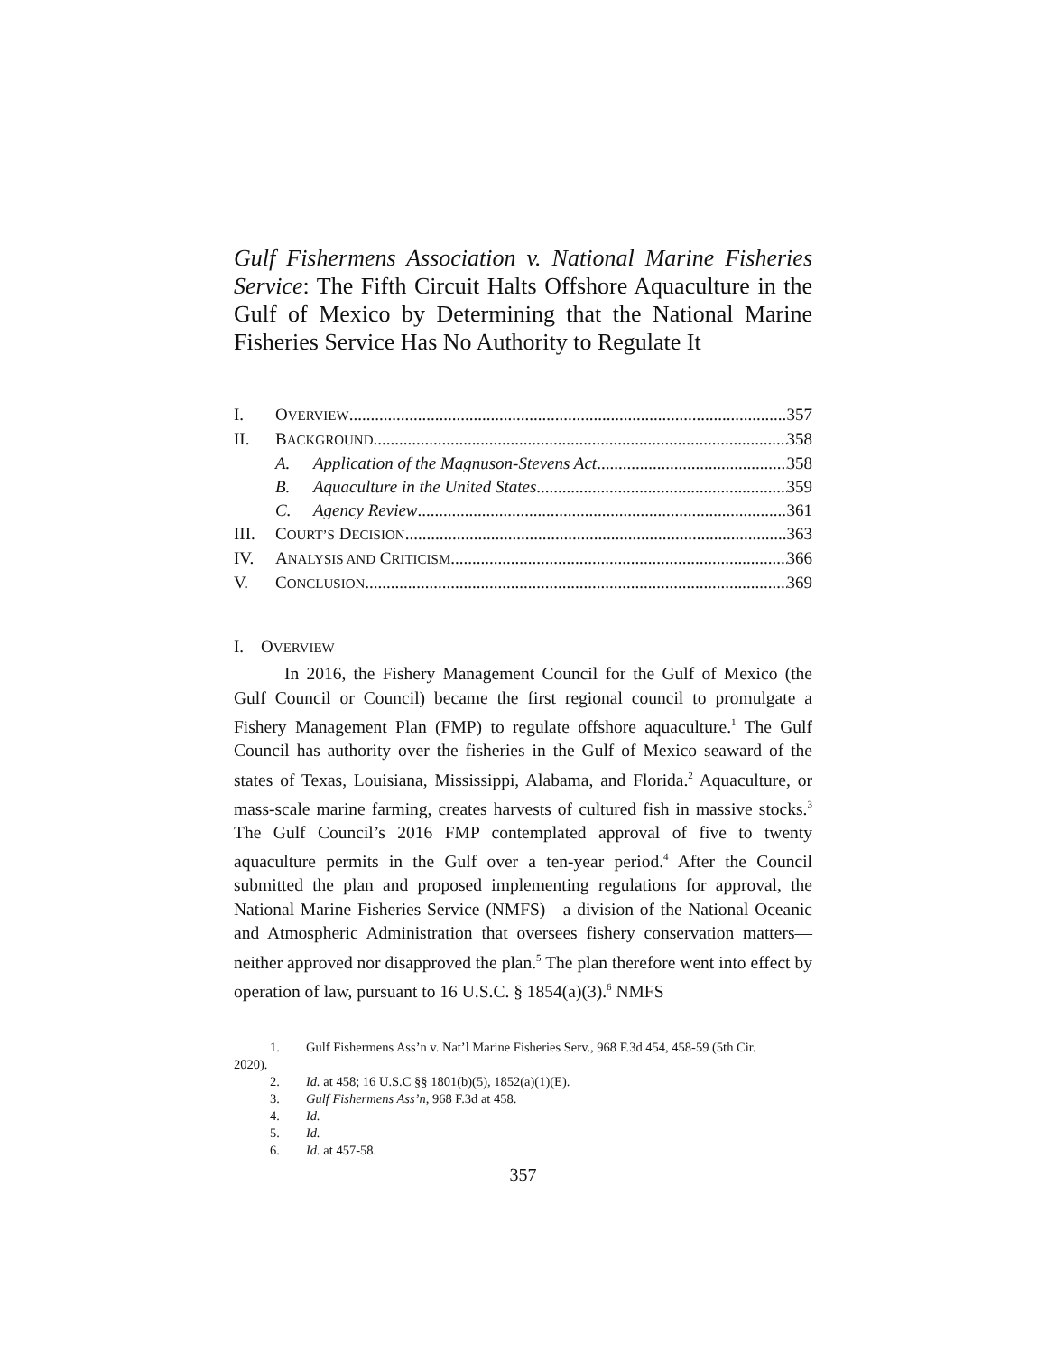Gulf Fishermens Association v. National Marine Fisheries Service: The Fifth Circuit Halts Offshore Aquaculture in the Gulf of Mexico by Determining that the National Marine Fisheries Service Has No Authority to Regulate It
I. OVERVIEW 357
II. BACKGROUND 358
A. Application of the Magnuson-Stevens Act 358
B. Aquaculture in the United States 359
C. Agency Review 361
III. COURT’S DECISION 363
IV. ANALYSIS AND CRITICISM 366
V. CONCLUSION 369
I. OVERVIEW
In 2016, the Fishery Management Council for the Gulf of Mexico (the Gulf Council or Council) became the first regional council to promulgate a Fishery Management Plan (FMP) to regulate offshore aquaculture.<sup>1</sup> The Gulf Council has authority over the fisheries in the Gulf of Mexico seaward of the states of Texas, Louisiana, Mississippi, Alabama, and Florida.<sup>2</sup> Aquaculture, or mass-scale marine farming, creates harvests of cultured fish in massive stocks.<sup>3</sup> The Gulf Council’s 2016 FMP contemplated approval of five to twenty aquaculture permits in the Gulf over a ten-year period.<sup>4</sup> After the Council submitted the plan and proposed implementing regulations for approval, the National Marine Fisheries Service (NMFS)—a division of the National Oceanic and Atmospheric Administration that oversees fishery conservation matters—neither approved nor disapproved the plan.<sup>5</sup> The plan therefore went into effect by operation of law, pursuant to 16 U.S.C. § 1854(a)(3).<sup>6</sup> NMFS
1. Gulf Fishermens Ass’n v. Nat’l Marine Fisheries Serv., 968 F.3d 454, 458-59 (5th Cir.
2020).
2. Id. at 458; 16 U.S.C §§ 1801(b)(5), 1852(a)(1)(E).
3. Gulf Fishermens Ass’n, 968 F.3d at 458.
4. Id.
5. Id.
6. Id. at 457-58.
357